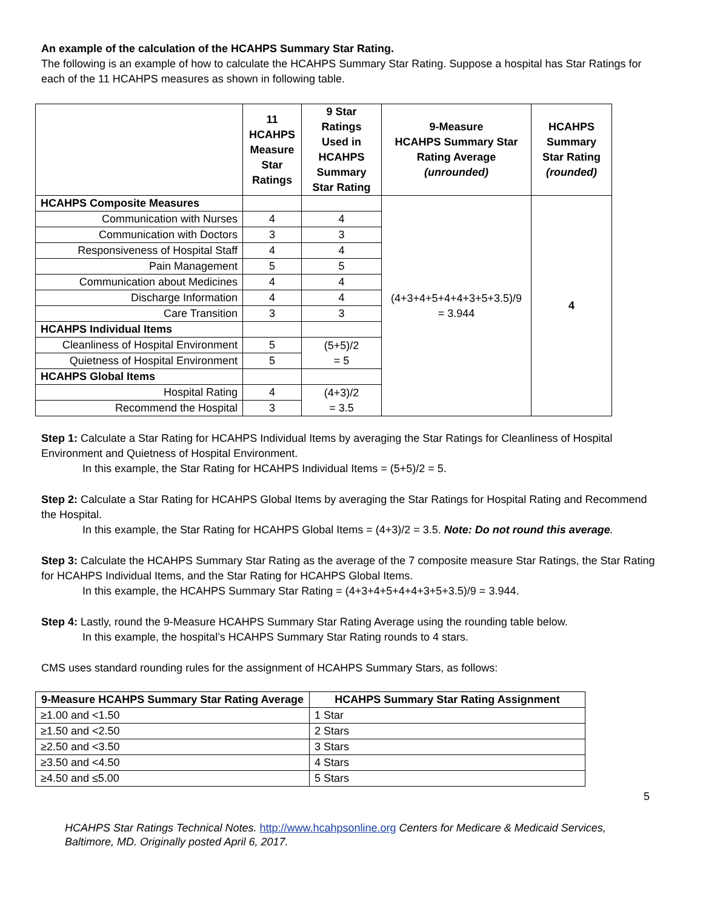An example of the calculation of the HCAHPS Summary Star Rating.
The following is an example of how to calculate the HCAHPS Summary Star Rating. Suppose a hospital has Star Ratings for each of the 11 HCAHPS measures as shown in following table.
| | 11 HCAHPS Measure Star Ratings | 9 Star Ratings Used in HCAHPS Summary Star Rating | 9-Measure HCAHPS Summary Star Rating Average (unrounded) | HCAHPS Summary Star Rating (rounded) |
| --- | --- | --- | --- | --- |
| HCAHPS Composite Measures | | | (4+3+4+5+4+4+3+5+3.5)/9 = 3.944 | 4 |
| Communication with Nurses | 4 | 4 | | |
| Communication with Doctors | 3 | 3 | | |
| Responsiveness of Hospital Staff | 4 | 4 | | |
| Pain Management | 5 | 5 | | |
| Communication about Medicines | 4 | 4 | | |
| Discharge Information | 4 | 4 | | |
| Care Transition | 3 | 3 | | |
| HCAHPS Individual Items | | | | |
| Cleanliness of Hospital Environment | 5 | (5+5)/2 = 5 | | |
| Quietness of Hospital Environment | 5 | | | |
| HCAHPS Global Items | | | | |
| Hospital Rating | 4 | (4+3)/2 = 3.5 | | |
| Recommend the Hospital | 3 | | | |
Step 1: Calculate a Star Rating for HCAHPS Individual Items by averaging the Star Ratings for Cleanliness of Hospital Environment and Quietness of Hospital Environment.
In this example, the Star Rating for HCAHPS Individual Items = (5+5)/2 = 5.
Step 2: Calculate a Star Rating for HCAHPS Global Items by averaging the Star Ratings for Hospital Rating and Recommend the Hospital.
In this example, the Star Rating for HCAHPS Global Items = (4+3)/2 = 3.5. Note: Do not round this average.
Step 3: Calculate the HCAHPS Summary Star Rating as the average of the 7 composite measure Star Ratings, the Star Rating for HCAHPS Individual Items, and the Star Rating for HCAHPS Global Items.
In this example, the HCAHPS Summary Star Rating = (4+3+4+5+4+4+3+5+3.5)/9 = 3.944.
Step 4: Lastly, round the 9-Measure HCAHPS Summary Star Rating Average using the rounding table below.
In this example, the hospital’s HCAHPS Summary Star Rating rounds to 4 stars.
CMS uses standard rounding rules for the assignment of HCAHPS Summary Stars, as follows:
| 9-Measure HCAHPS Summary Star Rating Average | HCAHPS Summary Star Rating Assignment |
| --- | --- |
| ≥1.00 and <1.50 | 1 Star |
| ≥1.50 and <2.50 | 2 Stars |
| ≥2.50 and <3.50 | 3 Stars |
| ≥3.50 and <4.50 | 4 Stars |
| ≥4.50 and ≤5.00 | 5 Stars |
5
HCAHPS Star Ratings Technical Notes. http://www.hcahpsonline.org Centers for Medicare & Medicaid Services, Baltimore, MD. Originally posted April 6, 2017.